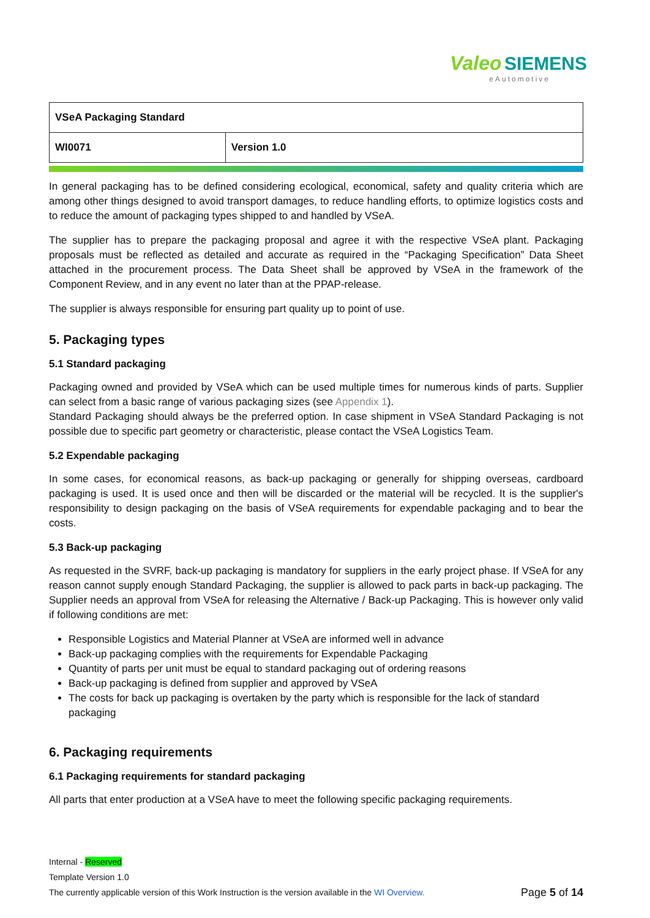Valeo SIEMENS
eAutomotive
| VSeA Packaging Standard | |
| WI0071 | Version 1.0 |
In general packaging has to be defined considering ecological, economical, safety and quality criteria which are among other things designed to avoid transport damages, to reduce handling efforts, to optimize logistics costs and to reduce the amount of packaging types shipped to and handled by VSeA.
The supplier has to prepare the packaging proposal and agree it with the respective VSeA plant. Packaging proposals must be reflected as detailed and accurate as required in the “Packaging Specification” Data Sheet attached in the procurement process. The Data Sheet shall be approved by VSeA in the framework of the Component Review, and in any event no later than at the PPAP-release.
The supplier is always responsible for ensuring part quality up to point of use.
5. Packaging types
5.1 Standard packaging
Packaging owned and provided by VSeA which can be used multiple times for numerous kinds of parts. Supplier can select from a basic range of various packaging sizes (see Appendix 1).
Standard Packaging should always be the preferred option. In case shipment in VSeA Standard Packaging is not possible due to specific part geometry or characteristic, please contact the VSeA Logistics Team.
5.2 Expendable packaging
In some cases, for economical reasons, as back-up packaging or generally for shipping overseas, cardboard packaging is used. It is used once and then will be discarded or the material will be recycled. It is the supplier's responsibility to design packaging on the basis of VSeA requirements for expendable packaging and to bear the costs.
5.3 Back-up packaging
As requested in the SVRF, back-up packaging is mandatory for suppliers in the early project phase. If VSeA for any reason cannot supply enough Standard Packaging, the supplier is allowed to pack parts in back-up packaging. The Supplier needs an approval from VSeA for releasing the Alternative / Back-up Packaging. This is however only valid if following conditions are met:
Responsible Logistics and Material Planner at VSeA are informed well in advance
Back-up packaging complies with the requirements for Expendable Packaging
Quantity of parts per unit must be equal to standard packaging out of ordering reasons
Back-up packaging is defined from supplier and approved by VSeA
The costs for back up packaging is overtaken by the party which is responsible for the lack of standard packaging
6. Packaging requirements
6.1 Packaging requirements for standard packaging
All parts that enter production at a VSeA have to meet the following specific packaging requirements.
Internal - Reserved
Template Version 1.0
Page 5 of 14 The currently applicable version of this Work Instruction is the version available in the WI Overview.